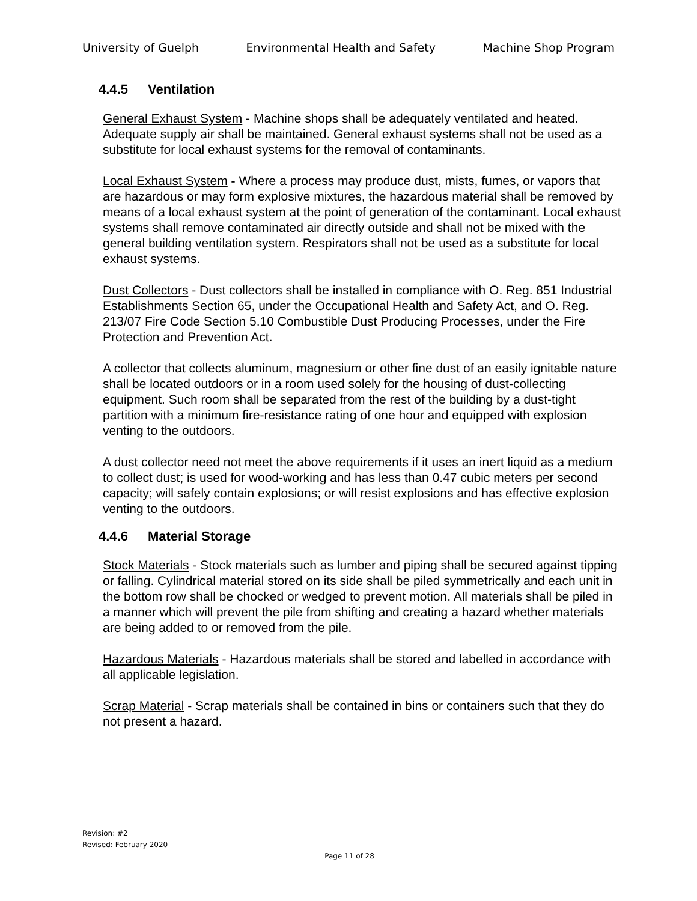University of Guelph Environmental Health and Safety Machine Shop Program
4.4.5 Ventilation
General Exhaust System - Machine shops shall be adequately ventilated and heated. Adequate supply air shall be maintained. General exhaust systems shall not be used as a substitute for local exhaust systems for the removal of contaminants.
Local Exhaust System - Where a process may produce dust, mists, fumes, or vapors that are hazardous or may form explosive mixtures, the hazardous material shall be removed by means of a local exhaust system at the point of generation of the contaminant. Local exhaust systems shall remove contaminated air directly outside and shall not be mixed with the general building ventilation system. Respirators shall not be used as a substitute for local exhaust systems.
Dust Collectors - Dust collectors shall be installed in compliance with O. Reg. 851 Industrial Establishments Section 65, under the Occupational Health and Safety Act, and O. Reg. 213/07 Fire Code Section 5.10 Combustible Dust Producing Processes, under the Fire Protection and Prevention Act.
A collector that collects aluminum, magnesium or other fine dust of an easily ignitable nature shall be located outdoors or in a room used solely for the housing of dust-collecting equipment. Such room shall be separated from the rest of the building by a dust-tight partition with a minimum fire-resistance rating of one hour and equipped with explosion venting to the outdoors.
A dust collector need not meet the above requirements if it uses an inert liquid as a medium to collect dust; is used for wood-working and has less than 0.47 cubic meters per second capacity; will safely contain explosions; or will resist explosions and has effective explosion venting to the outdoors.
4.4.6 Material Storage
Stock Materials - Stock materials such as lumber and piping shall be secured against tipping or falling. Cylindrical material stored on its side shall be piled symmetrically and each unit in the bottom row shall be chocked or wedged to prevent motion. All materials shall be piled in a manner which will prevent the pile from shifting and creating a hazard whether materials are being added to or removed from the pile.
Hazardous Materials - Hazardous materials shall be stored and labelled in accordance with all applicable legislation.
Scrap Material - Scrap materials shall be contained in bins or containers such that they do not present a hazard.
Revision: #2
Revised: February 2020
Page 11 of 28